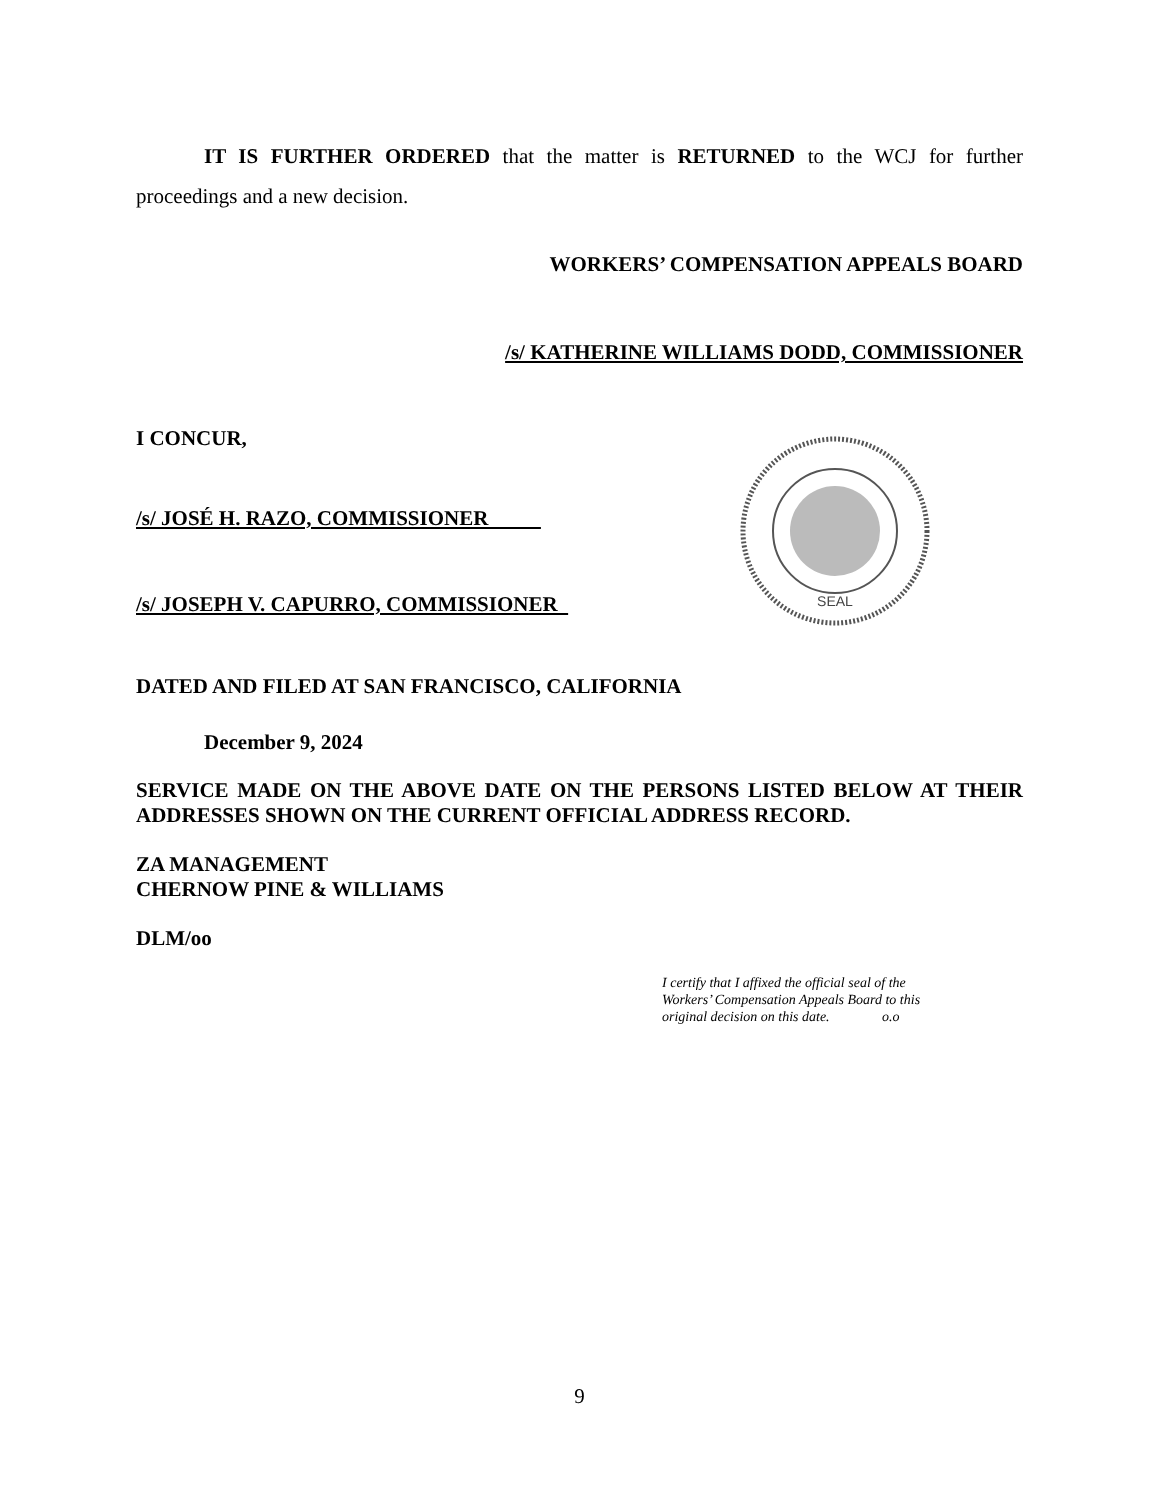IT IS FURTHER ORDERED that the matter is RETURNED to the WCJ for further proceedings and a new decision.
WORKERS’ COMPENSATION APPEALS BOARD
/s/ KATHERINE WILLIAMS DODD, COMMISSIONER
I CONCUR,
/s/ JOSÉ H. RAZO, COMMISSIONER
/s/ JOSEPH V. CAPURRO, COMMISSIONER
SEAL
DATED AND FILED AT SAN FRANCISCO, CALIFORNIA
December 9, 2024
SERVICE MADE ON THE ABOVE DATE ON THE PERSONS LISTED BELOW AT THEIR ADDRESSES SHOWN ON THE CURRENT OFFICIAL ADDRESS RECORD.
ZA MANAGEMENT
CHERNOW PINE & WILLIAMS
DLM/oo
I certify that I affixed the official seal of the Workers’ Compensation Appeals Board to this original decision on this date. o.o
9